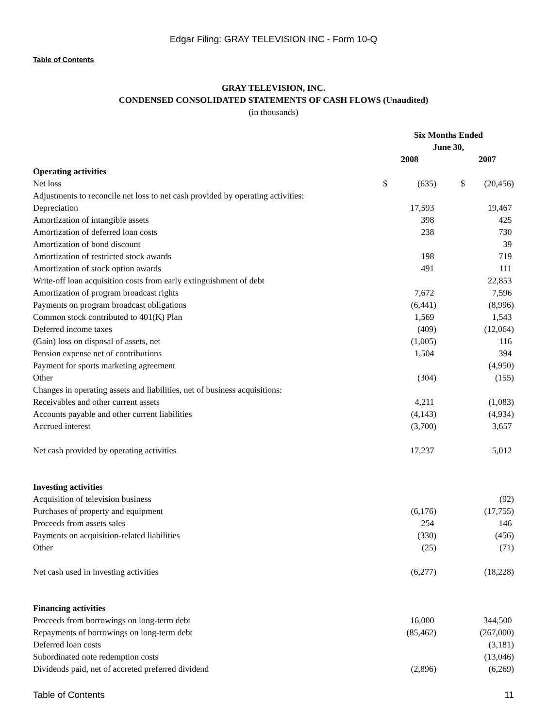Edgar Filing: GRAY TELEVISION INC - Form 10-Q
Table of Contents
GRAY TELEVISION, INC.
CONDENSED CONSOLIDATED STATEMENTS OF CASH FLOWS (Unaudited)
(in thousands)
| | Six Months Ended June 30, | | | | |
| | 2008 | | | 2007 | |
| Operating activities | | | | | |
| Net loss | $ | (635) | | $ | (20,456) |
| Adjustments to reconcile net loss to net cash provided by operating activities: | | | | | |
| Depreciation | | 17,593 | | | 19,467 |
| Amortization of intangible assets | | 398 | | | 425 |
| Amortization of deferred loan costs | | 238 | | | 730 |
| Amortization of bond discount | | | | | 39 |
| Amortization of restricted stock awards | | 198 | | | 719 |
| Amortization of stock option awards | | 491 | | | 111 |
| Write-off loan acquisition costs from early extinguishment of debt | | | | | 22,853 |
| Amortization of program broadcast rights | | 7,672 | | | 7,596 |
| Payments on program broadcast obligations | | (6,441) | | | (8,996) |
| Common stock contributed to 401(K) Plan | | 1,569 | | | 1,543 |
| Deferred income taxes | | (409) | | | (12,064) |
| (Gain) loss on disposal of assets, net | | (1,005) | | | 116 |
| Pension expense net of contributions | | 1,504 | | | 394 |
| Payment for sports marketing agreement | | | | | (4,950) |
| Other | | (304) | | | (155) |
| Changes in operating assets and liabilities, net of business acquisitions: | | | | | |
| Receivables and other current assets | | 4,211 | | | (1,083) |
| Accounts payable and other current liabilities | | (4,143) | | | (4,934) |
| Accrued interest | | (3,700) | | | 3,657 |
| Net cash provided by operating activities | | 17,237 | | | 5,012 |
| Investing activities | | | | | |
| Acquisition of television business | | | | | (92) |
| Purchases of property and equipment | | (6,176) | | | (17,755) |
| Proceeds from assets sales | | 254 | | | 146 |
| Payments on acquisition-related liabilities | | (330) | | | (456) |
| Other | | (25) | | | (71) |
| Net cash used in investing activities | | (6,277) | | | (18,228) |
| Financing activities | | | | | |
| Proceeds from borrowings on long-term debt | | 16,000 | | | 344,500 |
| Repayments of borrowings on long-term debt | | (85,462) | | | (267,000) |
| Deferred loan costs | | | | | (3,181) |
| Subordinated note redemption costs | | | | | (13,046) |
| Dividends paid, net of accreted preferred dividend | | (2,896) | | | (6,269) |
Table of Contents 11